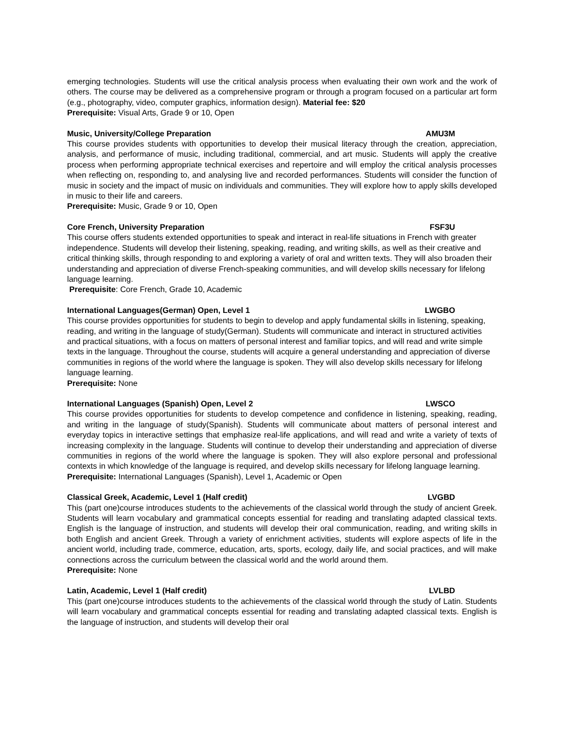emerging technologies. Students will use the critical analysis process when evaluating their own work and the work of others. The course may be delivered as a comprehensive program or through a program focused on a particular art form (e.g., photography, video, computer graphics, information design). Material fee: $20
Prerequisite: Visual Arts, Grade 9 or 10, Open
Music, University/College Preparation AMU3M
This course provides students with opportunities to develop their musical literacy through the creation, appreciation, analysis, and performance of music, including traditional, commercial, and art music. Students will apply the creative process when performing appropriate technical exercises and repertoire and will employ the critical analysis processes when reflecting on, responding to, and analysing live and recorded performances. Students will consider the function of music in society and the impact of music on individuals and communities. They will explore how to apply skills developed in music to their life and careers.
Prerequisite: Music, Grade 9 or 10, Open
Core French, University Preparation FSF3U
This course offers students extended opportunities to speak and interact in real-life situations in French with greater independence. Students will develop their listening, speaking, reading, and writing skills, as well as their creative and critical thinking skills, through responding to and exploring a variety of oral and written texts. They will also broaden their understanding and appreciation of diverse French-speaking communities, and will develop skills necessary for lifelong language learning.
Prerequisite: Core French, Grade 10, Academic
International Languages(German) Open, Level 1 LWGBO
This course provides opportunities for students to begin to develop and apply fundamental skills in listening, speaking, reading, and writing in the language of study(German). Students will communicate and interact in structured activities and practical situations, with a focus on matters of personal interest and familiar topics, and will read and write simple texts in the language. Throughout the course, students will acquire a general understanding and appreciation of diverse communities in regions of the world where the language is spoken. They will also develop skills necessary for lifelong language learning.
Prerequisite: None
International Languages (Spanish) Open, Level 2 LWSCO
This course provides opportunities for students to develop competence and confidence in listening, speaking, reading, and writing in the language of study(Spanish). Students will communicate about matters of personal interest and everyday topics in interactive settings that emphasize real-life applications, and will read and write a variety of texts of increasing complexity in the language. Students will continue to develop their understanding and appreciation of diverse communities in regions of the world where the language is spoken. They will also explore personal and professional contexts in which knowledge of the language is required, and develop skills necessary for lifelong language learning.
Prerequisite: International Languages (Spanish), Level 1, Academic or Open
Classical Greek, Academic, Level 1 (Half credit) LVGBD
This (part one)course introduces students to the achievements of the classical world through the study of ancient Greek. Students will learn vocabulary and grammatical concepts essential for reading and translating adapted classical texts. English is the language of instruction, and students will develop their oral communication, reading, and writing skills in both English and ancient Greek. Through a variety of enrichment activities, students will explore aspects of life in the ancient world, including trade, commerce, education, arts, sports, ecology, daily life, and social practices, and will make connections across the curriculum between the classical world and the world around them.
Prerequisite: None
Latin, Academic, Level 1 (Half credit) LVLBD
This (part one)course introduces students to the achievements of the classical world through the study of Latin. Students will learn vocabulary and grammatical concepts essential for reading and translating adapted classical texts. English is the language of instruction, and students will develop their oral